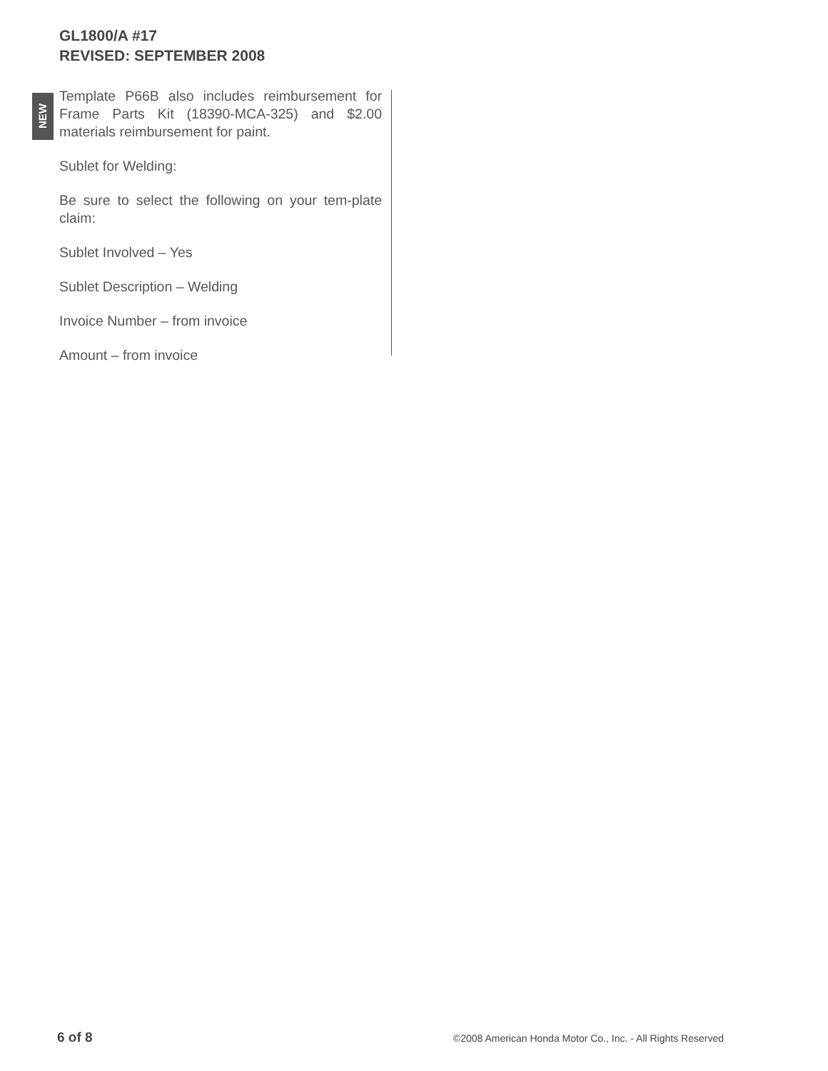GL1800/A #17
REVISED: SEPTEMBER 2008
NEW
Template P66B also includes reimbursement for Frame Parts Kit (18390-MCA-325) and $2.00 materials reimbursement for paint.
Sublet for Welding:
Be sure to select the following on your tem-plate claim:
Sublet Involved – Yes
Sublet Description – Welding
Invoice Number – from invoice
Amount – from invoice
6 of 8 ©2008 American Honda Motor Co., Inc. - All Rights Reserved